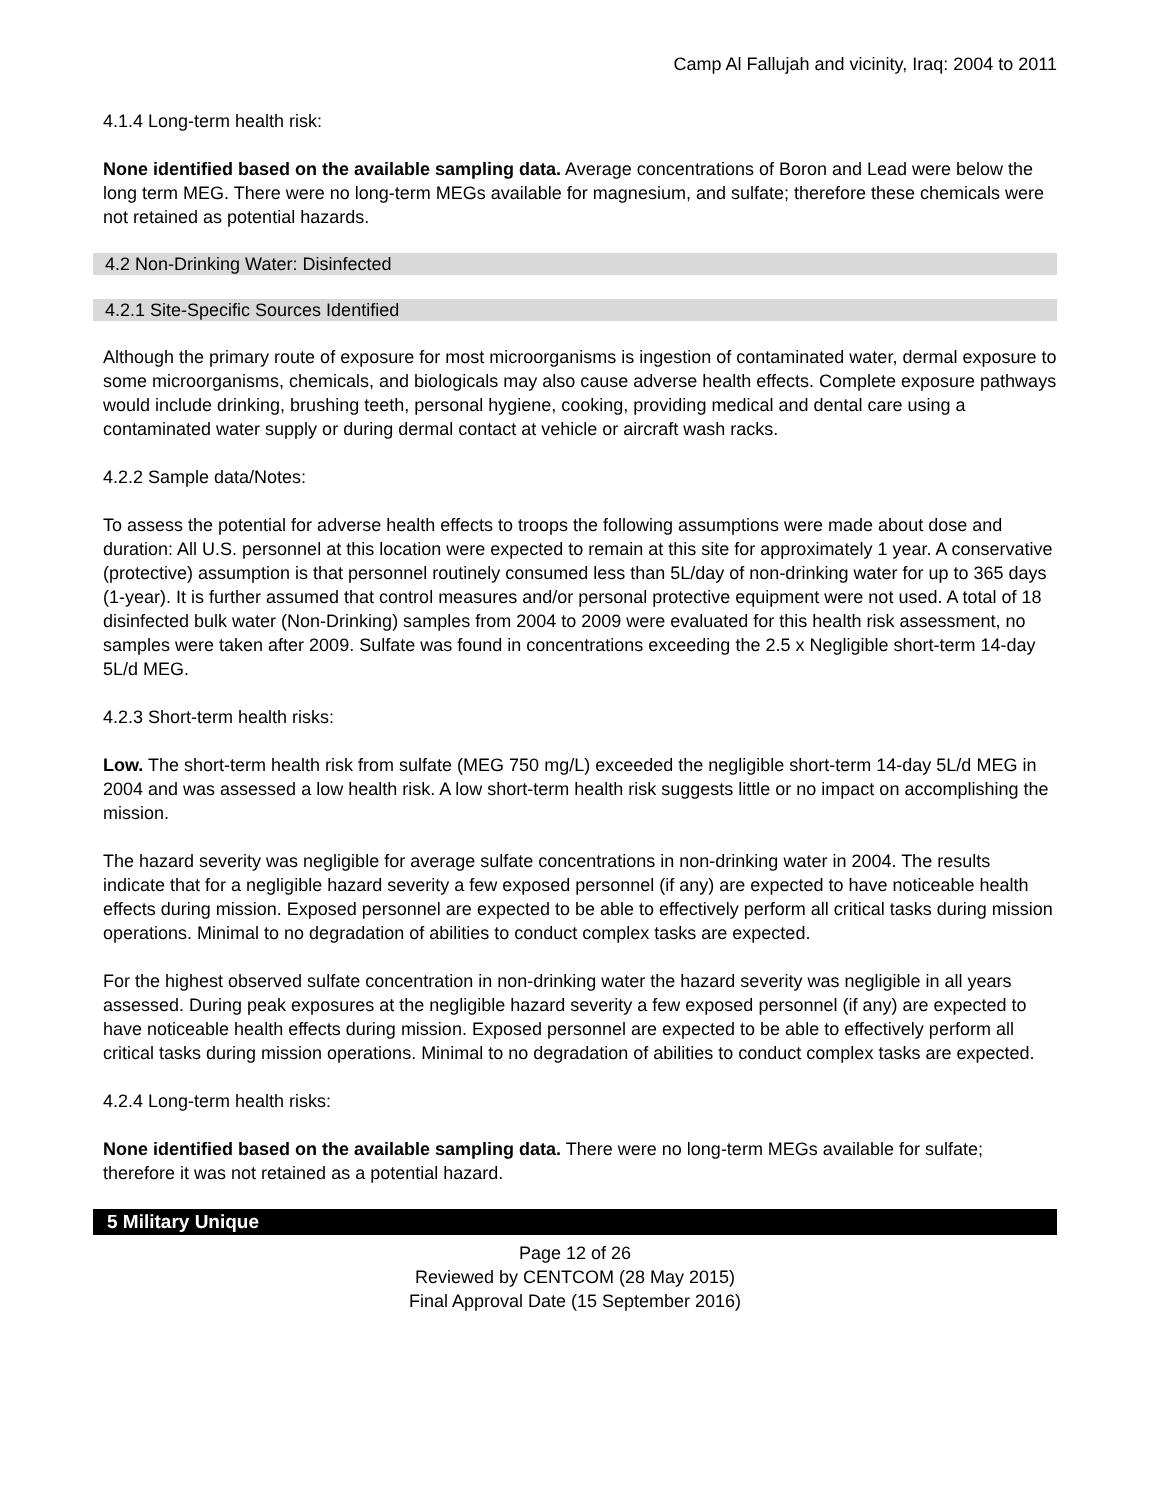Camp Al Fallujah and vicinity, Iraq: 2004 to 2011
4.1.4 Long-term health risk:
None identified based on the available sampling data. Average concentrations of Boron and Lead were below the long term MEG. There were no long-term MEGs available for magnesium, and sulfate; therefore these chemicals were not retained as potential hazards.
4.2 Non-Drinking Water: Disinfected
4.2.1 Site-Specific Sources Identified
Although the primary route of exposure for most microorganisms is ingestion of contaminated water, dermal exposure to some microorganisms, chemicals, and biologicals may also cause adverse health effects. Complete exposure pathways would include drinking, brushing teeth, personal hygiene, cooking, providing medical and dental care using a contaminated water supply or during dermal contact at vehicle or aircraft wash racks.
4.2.2 Sample data/Notes:
To assess the potential for adverse health effects to troops the following assumptions were made about dose and duration: All U.S. personnel at this location were expected to remain at this site for approximately 1 year. A conservative (protective) assumption is that personnel routinely consumed less than 5L/day of non-drinking water for up to 365 days (1-year). It is further assumed that control measures and/or personal protective equipment were not used. A total of 18 disinfected bulk water (Non-Drinking) samples from 2004 to 2009 were evaluated for this health risk assessment, no samples were taken after 2009. Sulfate was found in concentrations exceeding the 2.5 x Negligible short-term 14-day 5L/d MEG.
4.2.3 Short-term health risks:
Low. The short-term health risk from sulfate (MEG 750 mg/L) exceeded the negligible short-term 14-day 5L/d MEG in 2004 and was assessed a low health risk. A low short-term health risk suggests little or no impact on accomplishing the mission.
The hazard severity was negligible for average sulfate concentrations in non-drinking water in 2004. The results indicate that for a negligible hazard severity a few exposed personnel (if any) are expected to have noticeable health effects during mission. Exposed personnel are expected to be able to effectively perform all critical tasks during mission operations. Minimal to no degradation of abilities to conduct complex tasks are expected.
For the highest observed sulfate concentration in non-drinking water the hazard severity was negligible in all years assessed. During peak exposures at the negligible hazard severity a few exposed personnel (if any) are expected to have noticeable health effects during mission. Exposed personnel are expected to be able to effectively perform all critical tasks during mission operations. Minimal to no degradation of abilities to conduct complex tasks are expected.
4.2.4 Long-term health risks:
None identified based on the available sampling data. There were no long-term MEGs available for sulfate; therefore it was not retained as a potential hazard.
5 Military Unique
Page 12 of 26
Reviewed by CENTCOM (28 May 2015)
Final Approval Date (15 September 2016)